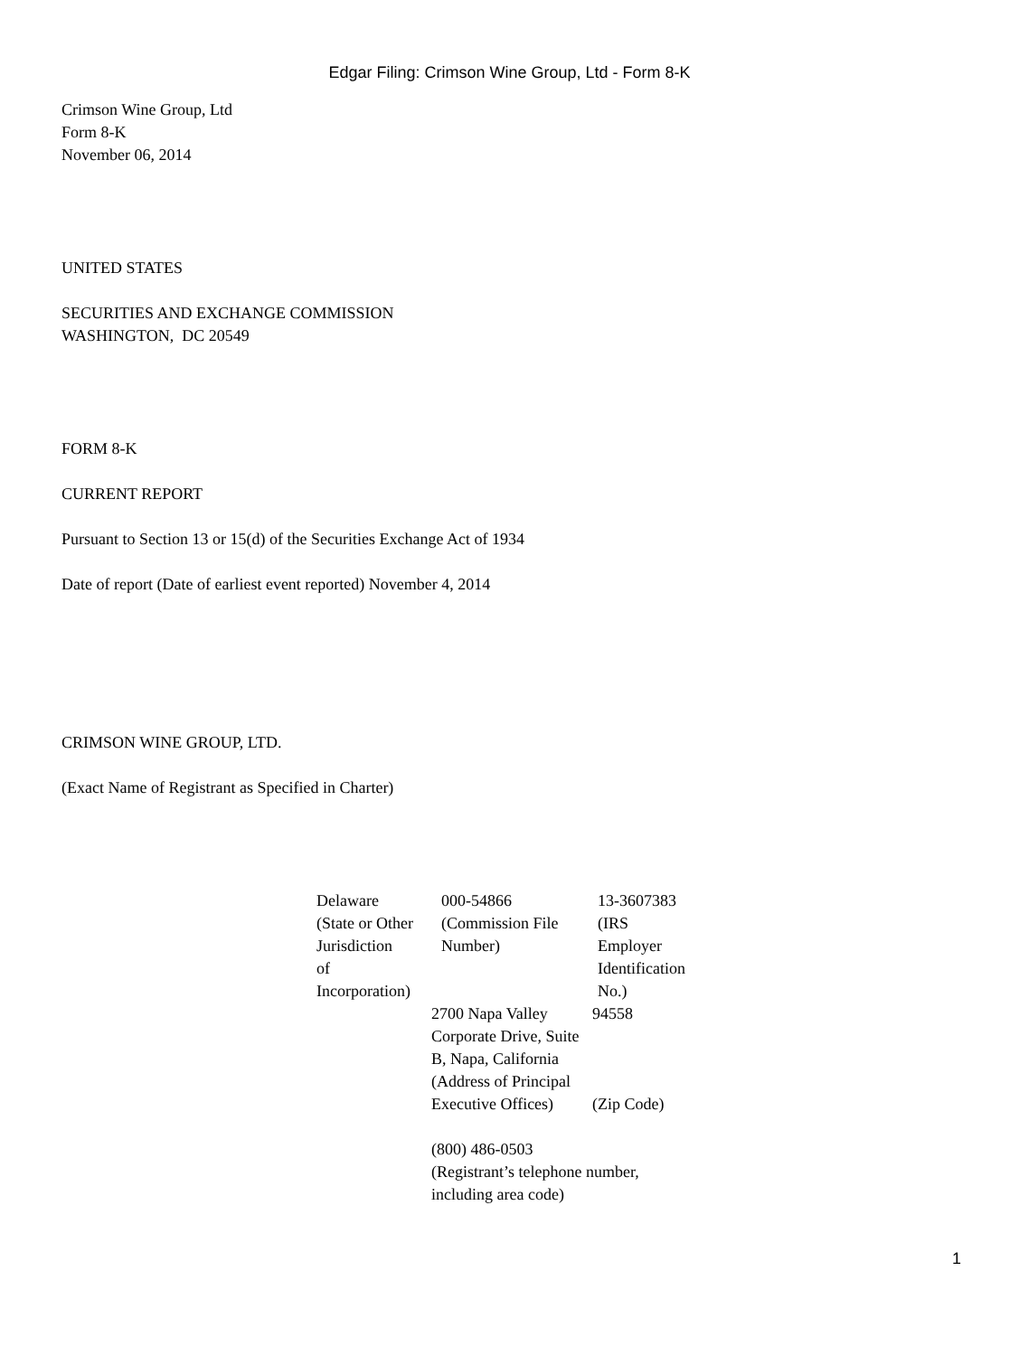Edgar Filing: Crimson Wine Group, Ltd - Form 8-K
Crimson Wine Group, Ltd
Form 8-K
November 06, 2014
UNITED STATES
SECURITIES AND EXCHANGE COMMISSION
WASHINGTON, DC 20549
FORM 8-K
CURRENT REPORT
Pursuant to Section 13 or 15(d) of the Securities Exchange Act of 1934
Date of report (Date of earliest event reported) November 4, 2014
CRIMSON WINE GROUP, LTD.
(Exact Name of Registrant as Specified in Charter)
| Delaware (State or Other Jurisdiction of Incorporation) | 000-54866 (Commission File Number) | 13-3607383 (IRS Employer Identification No.) |
| 2700 Napa Valley Corporate Drive, Suite B, Napa, California (Address of Principal Executive Offices) | 94558 (Zip Code) |
| (800) 486-0503 (Registrant’s telephone number, including area code) | |
1